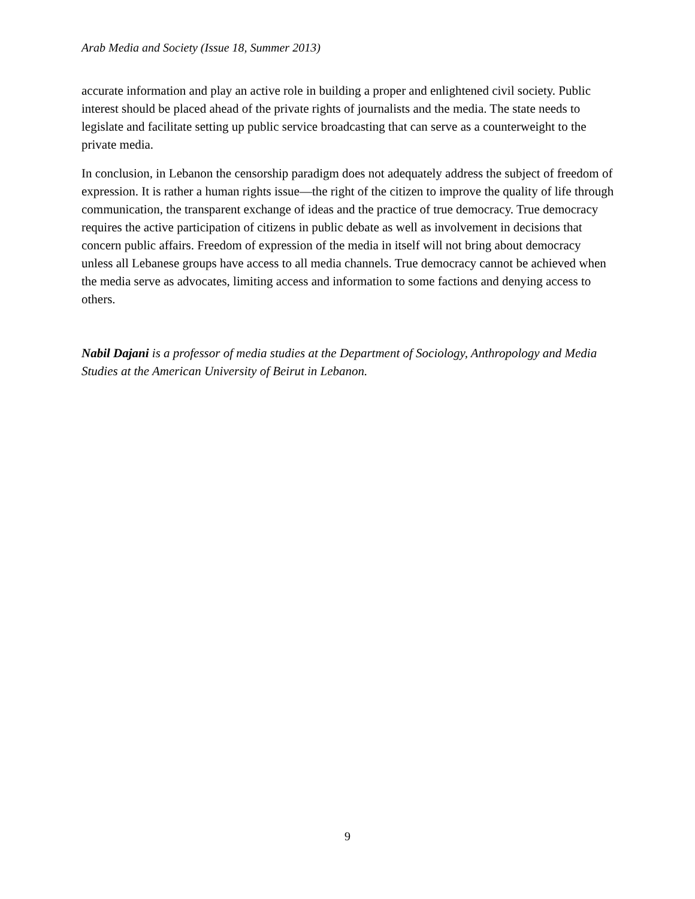Arab Media and Society (Issue 18, Summer 2013)
accurate information and play an active role in building a proper and enlightened civil society. Public interest should be placed ahead of the private rights of journalists and the media. The state needs to legislate and facilitate setting up public service broadcasting that can serve as a counterweight to the private media.
In conclusion, in Lebanon the censorship paradigm does not adequately address the subject of freedom of expression. It is rather a human rights issue—the right of the citizen to improve the quality of life through communication, the transparent exchange of ideas and the practice of true democracy. True democracy requires the active participation of citizens in public debate as well as involvement in decisions that concern public affairs. Freedom of expression of the media in itself will not bring about democracy unless all Lebanese groups have access to all media channels. True democracy cannot be achieved when the media serve as advocates, limiting access and information to some factions and denying access to others.
Nabil Dajani is a professor of media studies at the Department of Sociology, Anthropology and Media Studies at the American University of Beirut in Lebanon.
9